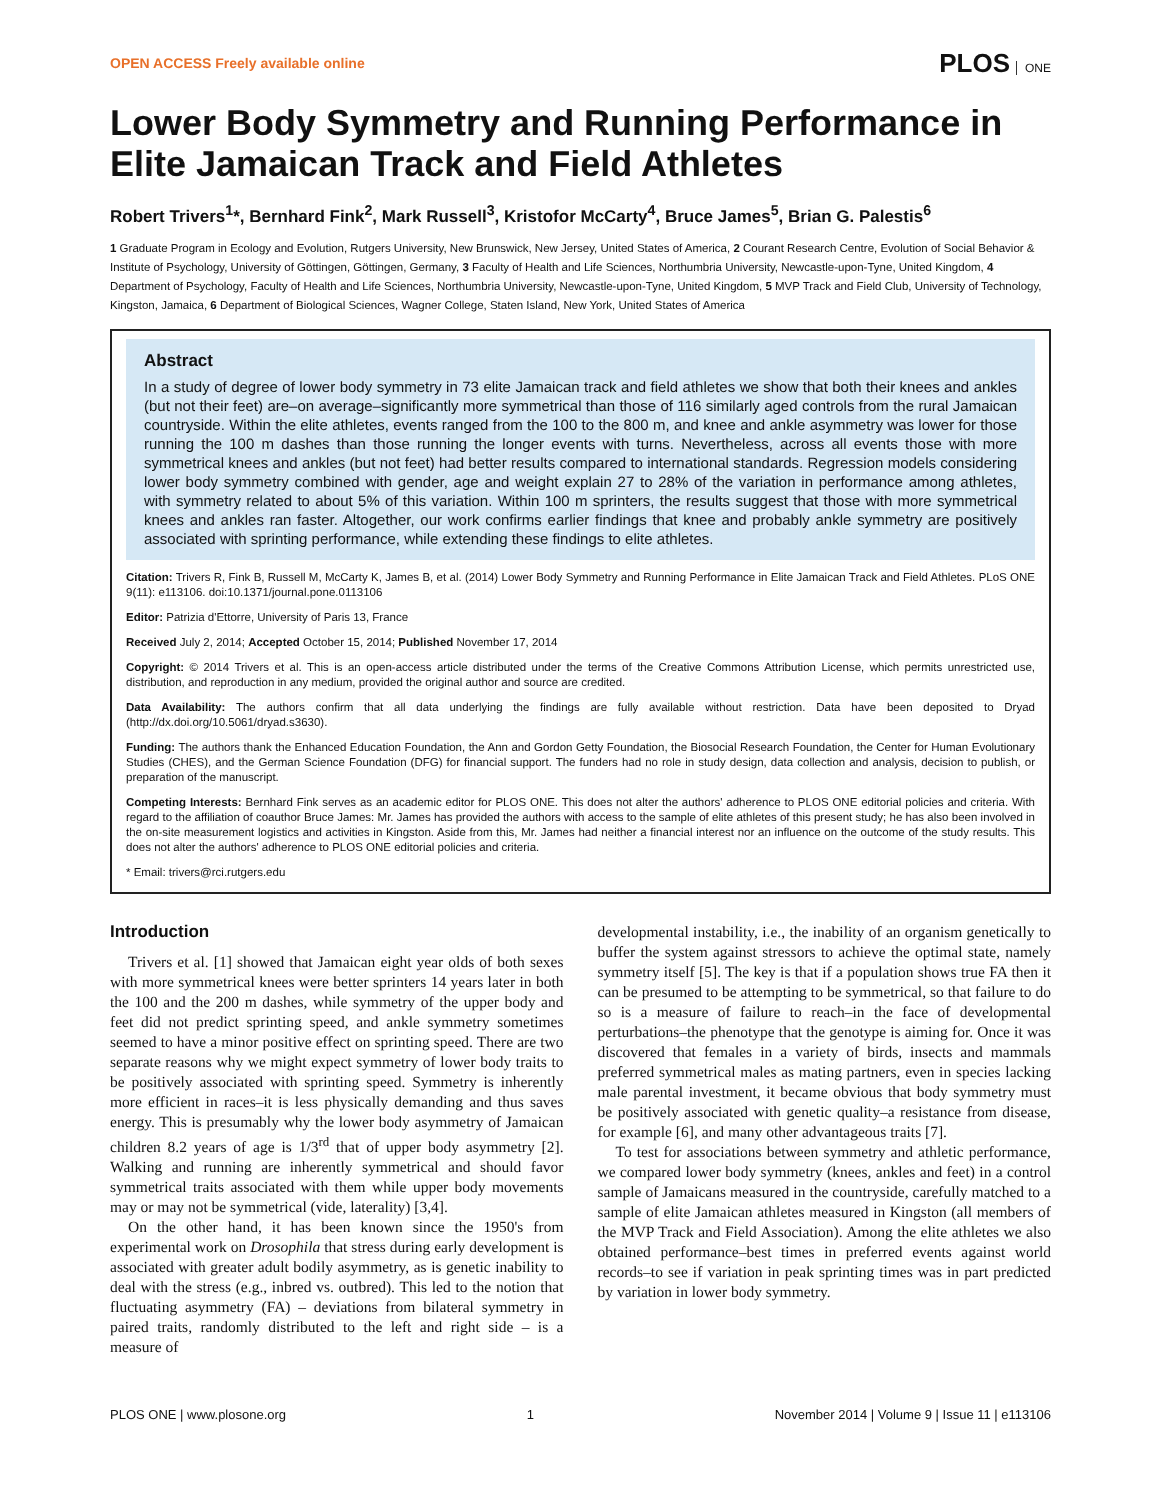OPEN ACCESS Freely available online
PLOS ONE
Lower Body Symmetry and Running Performance in Elite Jamaican Track and Field Athletes
Robert Trivers<sup>1</sup>*, Bernhard Fink<sup>2</sup>, Mark Russell<sup>3</sup>, Kristofor McCarty<sup>4</sup>, Bruce James<sup>5</sup>, Brian G. Palestis<sup>6</sup>
1 Graduate Program in Ecology and Evolution, Rutgers University, New Brunswick, New Jersey, United States of America, 2 Courant Research Centre, Evolution of Social Behavior & Institute of Psychology, University of Göttingen, Göttingen, Germany, 3 Faculty of Health and Life Sciences, Northumbria University, Newcastle-upon-Tyne, United Kingdom, 4 Department of Psychology, Faculty of Health and Life Sciences, Northumbria University, Newcastle-upon-Tyne, United Kingdom, 5 MVP Track and Field Club, University of Technology, Kingston, Jamaica, 6 Department of Biological Sciences, Wagner College, Staten Island, New York, United States of America
Abstract
In a study of degree of lower body symmetry in 73 elite Jamaican track and field athletes we show that both their knees and ankles (but not their feet) are–on average–significantly more symmetrical than those of 116 similarly aged controls from the rural Jamaican countryside. Within the elite athletes, events ranged from the 100 to the 800 m, and knee and ankle asymmetry was lower for those running the 100 m dashes than those running the longer events with turns. Nevertheless, across all events those with more symmetrical knees and ankles (but not feet) had better results compared to international standards. Regression models considering lower body symmetry combined with gender, age and weight explain 27 to 28% of the variation in performance among athletes, with symmetry related to about 5% of this variation. Within 100 m sprinters, the results suggest that those with more symmetrical knees and ankles ran faster. Altogether, our work confirms earlier findings that knee and probably ankle symmetry are positively associated with sprinting performance, while extending these findings to elite athletes.
Citation: Trivers R, Fink B, Russell M, McCarty K, James B, et al. (2014) Lower Body Symmetry and Running Performance in Elite Jamaican Track and Field Athletes. PLoS ONE 9(11): e113106. doi:10.1371/journal.pone.0113106
Editor: Patrizia d'Ettorre, University of Paris 13, France
Received July 2, 2014; Accepted October 15, 2014; Published November 17, 2014
Copyright: © 2014 Trivers et al. This is an open-access article distributed under the terms of the Creative Commons Attribution License, which permits unrestricted use, distribution, and reproduction in any medium, provided the original author and source are credited.
Data Availability: The authors confirm that all data underlying the findings are fully available without restriction. Data have been deposited to Dryad (http://dx.doi.org/10.5061/dryad.s3630).
Funding: The authors thank the Enhanced Education Foundation, the Ann and Gordon Getty Foundation, the Biosocial Research Foundation, the Center for Human Evolutionary Studies (CHES), and the German Science Foundation (DFG) for financial support. The funders had no role in study design, data collection and analysis, decision to publish, or preparation of the manuscript.
Competing Interests: Bernhard Fink serves as an academic editor for PLOS ONE. This does not alter the authors' adherence to PLOS ONE editorial policies and criteria. With regard to the affiliation of coauthor Bruce James: Mr. James has provided the authors with access to the sample of elite athletes of this present study; he has also been involved in the on-site measurement logistics and activities in Kingston. Aside from this, Mr. James had neither a financial interest nor an influence on the outcome of the study results. This does not alter the authors' adherence to PLOS ONE editorial policies and criteria.
* Email: trivers@rci.rutgers.edu
Introduction
Trivers et al. [1] showed that Jamaican eight year olds of both sexes with more symmetrical knees were better sprinters 14 years later in both the 100 and the 200 m dashes, while symmetry of the upper body and feet did not predict sprinting speed, and ankle symmetry sometimes seemed to have a minor positive effect on sprinting speed. There are two separate reasons why we might expect symmetry of lower body traits to be positively associated with sprinting speed. Symmetry is inherently more efficient in races–it is less physically demanding and thus saves energy. This is presumably why the lower body asymmetry of Jamaican children 8.2 years of age is 1/3<sup>rd</sup> that of upper body asymmetry [2]. Walking and running are inherently symmetrical and should favor symmetrical traits associated with them while upper body movements may or may not be symmetrical (vide, laterality) [3,4].
On the other hand, it has been known since the 1950's from experimental work on Drosophila that stress during early development is associated with greater adult bodily asymmetry, as is genetic inability to deal with the stress (e.g., inbred vs. outbred). This led to the notion that fluctuating asymmetry (FA) – deviations from bilateral symmetry in paired traits, randomly distributed to the left and right side – is a measure of
developmental instability, i.e., the inability of an organism genetically to buffer the system against stressors to achieve the optimal state, namely symmetry itself [5]. The key is that if a population shows true FA then it can be presumed to be attempting to be symmetrical, so that failure to do so is a measure of failure to reach–in the face of developmental perturbations–the phenotype that the genotype is aiming for. Once it was discovered that females in a variety of birds, insects and mammals preferred symmetrical males as mating partners, even in species lacking male parental investment, it became obvious that body symmetry must be positively associated with genetic quality–a resistance from disease, for example [6], and many other advantageous traits [7].
To test for associations between symmetry and athletic performance, we compared lower body symmetry (knees, ankles and feet) in a control sample of Jamaicans measured in the countryside, carefully matched to a sample of elite Jamaican athletes measured in Kingston (all members of the MVP Track and Field Association). Among the elite athletes we also obtained performance–best times in preferred events against world records–to see if variation in peak sprinting times was in part predicted by variation in lower body symmetry.
PLOS ONE | www.plosone.org 1 November 2014 | Volume 9 | Issue 11 | e113106